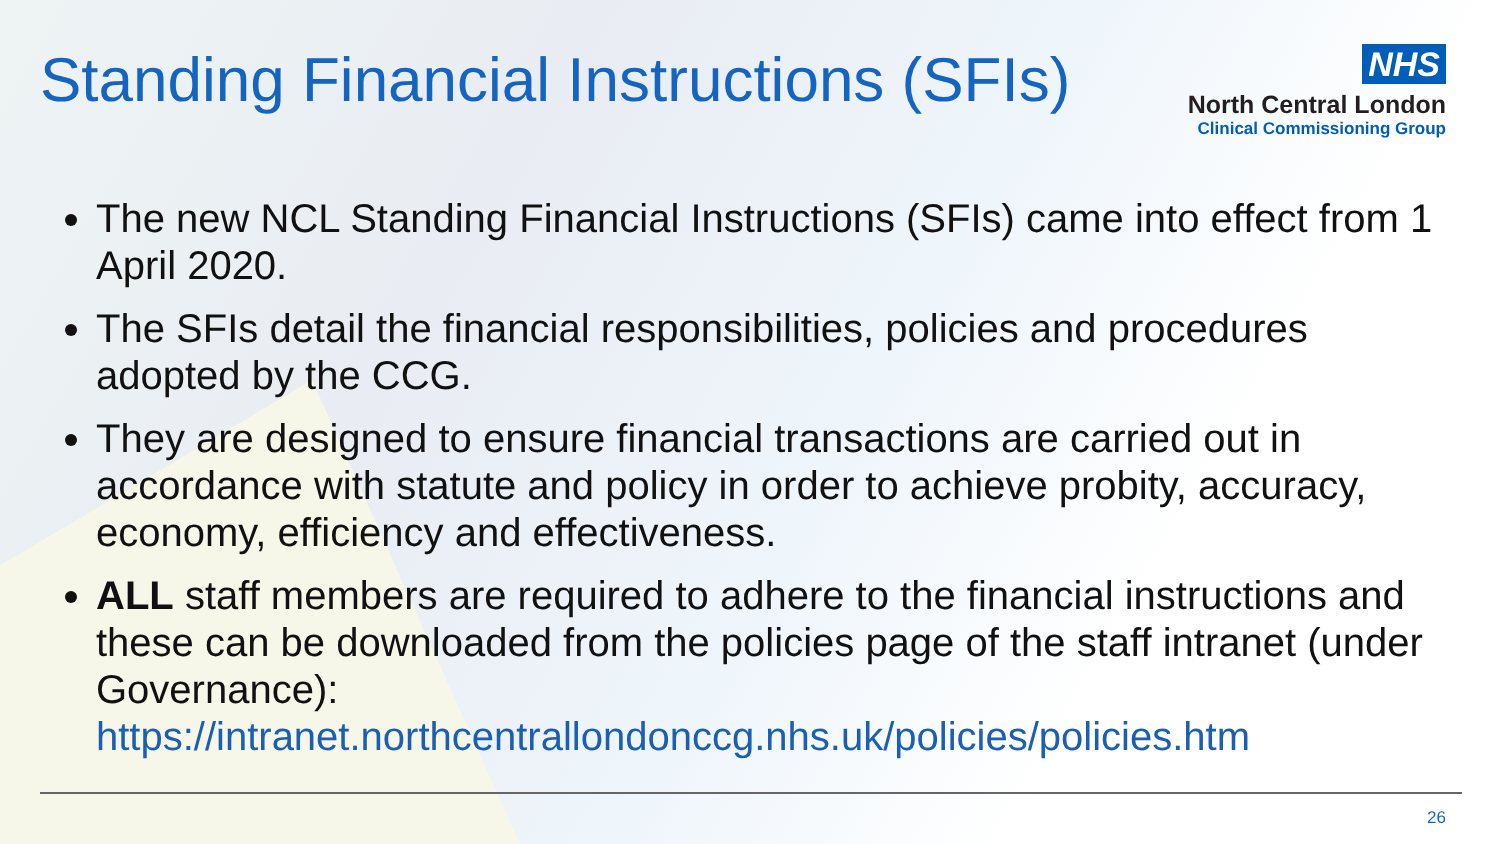Standing Financial Instructions (SFIs)
NHS
North Central London
Clinical Commissioning Group
The new NCL Standing Financial Instructions (SFIs) came into effect from 1 April 2020.
The SFIs detail the financial responsibilities, policies and procedures adopted by the CCG.
They are designed to ensure financial transactions are carried out in accordance with statute and policy in order to achieve probity, accuracy, economy, efficiency and effectiveness.
ALL staff members are required to adhere to the financial instructions and these can be downloaded from the policies page of the staff intranet (under Governance): https://intranet.northcentrallondonccg.nhs.uk/policies/policies.htm
26